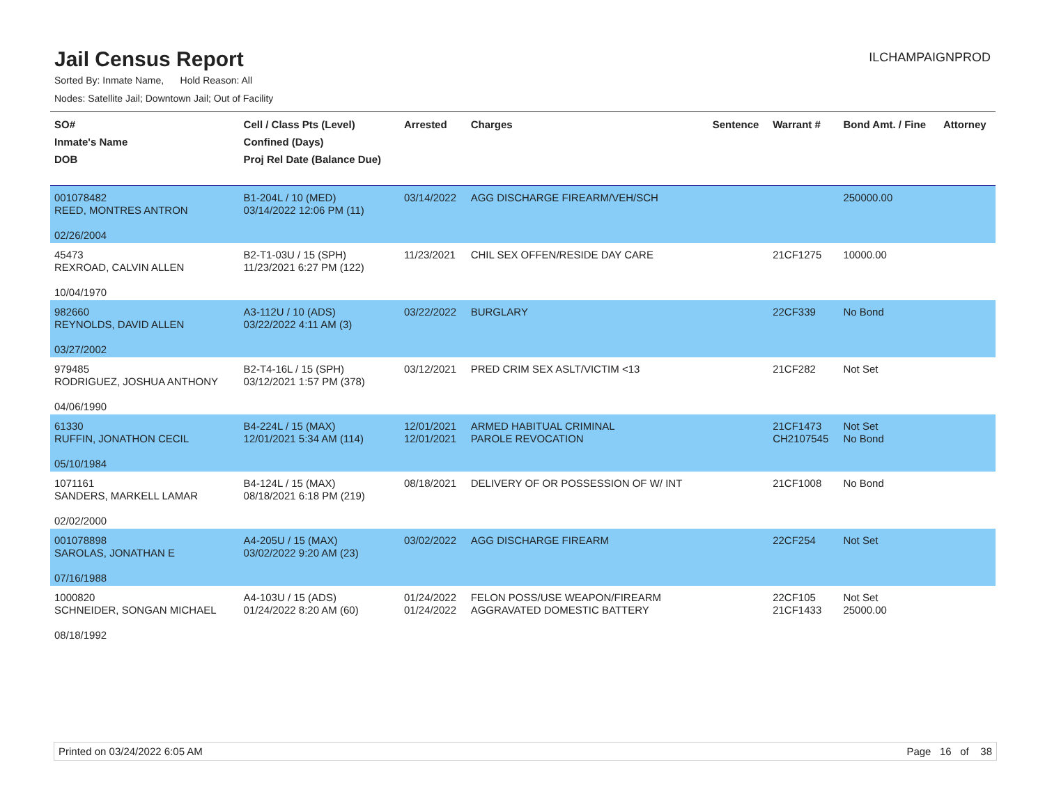Jail Census Report
ILCHAMPAIGNPROD
Sorted By: Inmate Name, Hold Reason: All
Nodes: Satellite Jail; Downtown Jail; Out of Facility
| SO# Inmate's Name DOB | Cell / Class Pts (Level) Confined (Days) Proj Rel Date (Balance Due) | Arrested | Charges | Sentence | Warrant # | Bond Amt. / Fine | Attorney |
| --- | --- | --- | --- | --- | --- | --- | --- |
| 001078482 REED, MONTRES ANTRON 02/26/2004 | B1-204L / 10 (MED) 03/14/2022 12:06 PM (11) | 03/14/2022 | AGG DISCHARGE FIREARM/VEH/SCH | | | 250000.00 | |
| 45473 REXROAD, CALVIN ALLEN 10/04/1970 | B2-T1-03U / 15 (SPH) 11/23/2021 6:27 PM (122) | 11/23/2021 | CHIL SEX OFFEN/RESIDE DAY CARE | | 21CF1275 | 10000.00 | |
| 982660 REYNOLDS, DAVID ALLEN 03/27/2002 | A3-112U / 10 (ADS) 03/22/2022 4:11 AM (3) | 03/22/2022 | BURGLARY | | 22CF339 | No Bond | |
| 979485 RODRIGUEZ, JOSHUA ANTHONY 04/06/1990 | B2-T4-16L / 15 (SPH) 03/12/2021 1:57 PM (378) | 03/12/2021 | PRED CRIM SEX ASLT/VICTIM <13 | | 21CF282 | Not Set | |
| 61330 RUFFIN, JONATHON CECIL 05/10/1984 | B4-224L / 15 (MAX) 12/01/2021 5:34 AM (114) | 12/01/2021 12/01/2021 | ARMED HABITUAL CRIMINAL PAROLE REVOCATION | | 21CF1473 CH2107545 | Not Set No Bond | |
| 1071161 SANDERS, MARKELL LAMAR 02/02/2000 | B4-124L / 15 (MAX) 08/18/2021 6:18 PM (219) | 08/18/2021 | DELIVERY OF OR POSSESSION OF W/ INT | | 21CF1008 | No Bond | |
| 001078898 SAROLAS, JONATHAN E 07/16/1988 | A4-205U / 15 (MAX) 03/02/2022 9:20 AM (23) | 03/02/2022 | AGG DISCHARGE FIREARM | | 22CF254 | Not Set | |
| 1000820 SCHNEIDER, SONGAN MICHAEL 08/18/1992 | A4-103U / 15 (ADS) 01/24/2022 8:20 AM (60) | 01/24/2022 01/24/2022 | FELON POSS/USE WEAPON/FIREARM AGGRAVATED DOMESTIC BATTERY | | 22CF105 21CF1433 | Not Set 25000.00 | |
Printed on 03/24/2022 6:05 AM Page 16 of 38